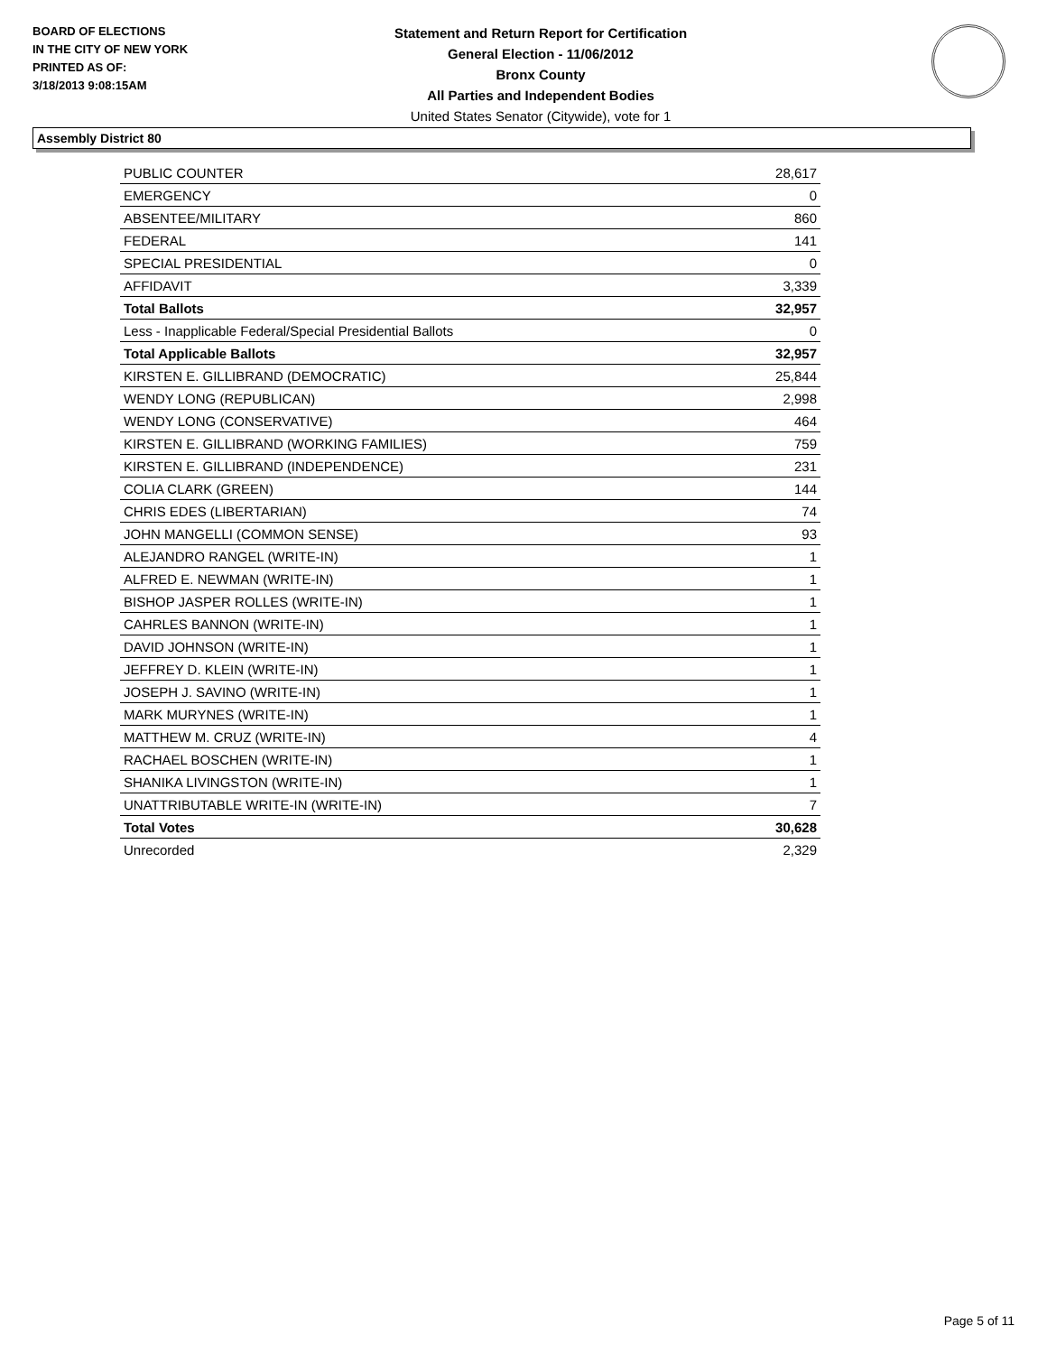BOARD OF ELECTIONS
IN THE CITY OF NEW YORK
PRINTED AS OF:
3/18/2013 9:08:15AM
Statement and Return Report for Certification
General Election - 11/06/2012
Bronx County
All Parties and Independent Bodies
United States Senator (Citywide), vote for 1
Assembly District 80
| PUBLIC COUNTER | 28,617 |
| EMERGENCY | 0 |
| ABSENTEE/MILITARY | 860 |
| FEDERAL | 141 |
| SPECIAL PRESIDENTIAL | 0 |
| AFFIDAVIT | 3,339 |
| Total Ballots | 32,957 |
| Less - Inapplicable Federal/Special Presidential Ballots | 0 |
| Total Applicable Ballots | 32,957 |
| KIRSTEN E. GILLIBRAND (DEMOCRATIC) | 25,844 |
| WENDY LONG (REPUBLICAN) | 2,998 |
| WENDY LONG (CONSERVATIVE) | 464 |
| KIRSTEN E. GILLIBRAND (WORKING FAMILIES) | 759 |
| KIRSTEN E. GILLIBRAND (INDEPENDENCE) | 231 |
| COLIA CLARK (GREEN) | 144 |
| CHRIS EDES (LIBERTARIAN) | 74 |
| JOHN MANGELLI (COMMON SENSE) | 93 |
| ALEJANDRO RANGEL (WRITE-IN) | 1 |
| ALFRED E. NEWMAN (WRITE-IN) | 1 |
| BISHOP JASPER ROLLES (WRITE-IN) | 1 |
| CAHRLES BANNON (WRITE-IN) | 1 |
| DAVID JOHNSON (WRITE-IN) | 1 |
| JEFFREY D. KLEIN (WRITE-IN) | 1 |
| JOSEPH J. SAVINO (WRITE-IN) | 1 |
| MARK MURYNES (WRITE-IN) | 1 |
| MATTHEW M. CRUZ (WRITE-IN) | 4 |
| RACHAEL BOSCHEN (WRITE-IN) | 1 |
| SHANIKA LIVINGSTON (WRITE-IN) | 1 |
| UNATTRIBUTABLE WRITE-IN (WRITE-IN) | 7 |
| Total Votes | 30,628 |
| Unrecorded | 2,329 |
Page 5 of 11